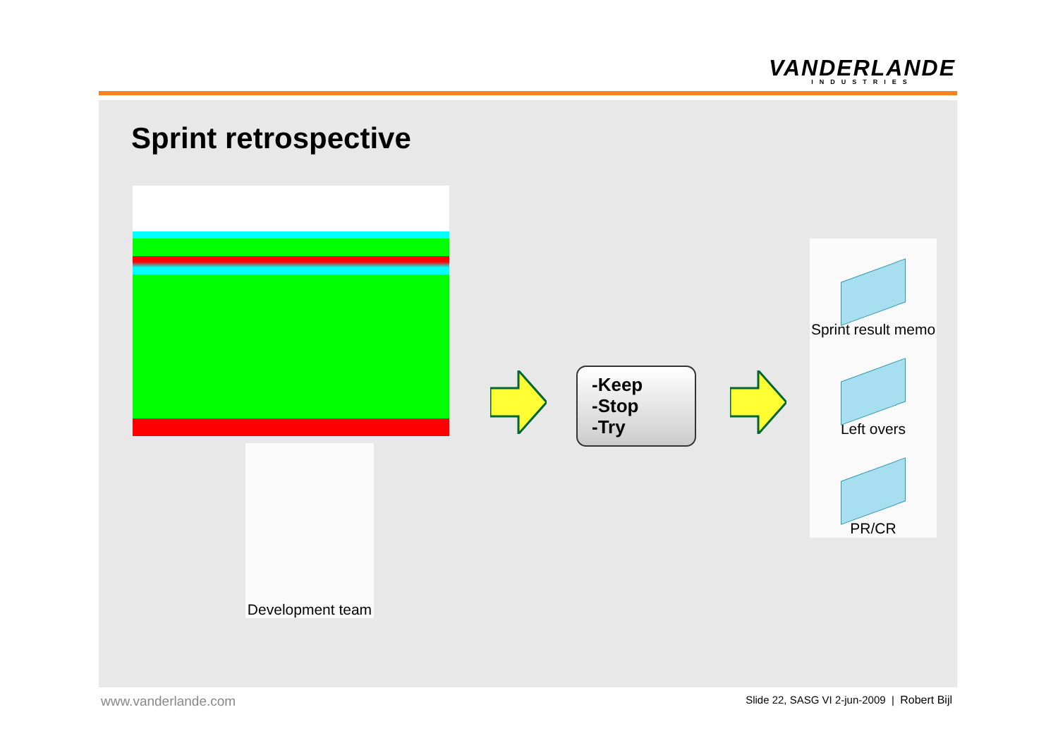VANDERLANDE
INDUSTRIES
Sprint retrospective
Development team
-Keep
-Stop
-Try
Sprint result memo
Left overs
PR/CR
www.vanderlande.com
Slide 22, SASG VI 2-jun-2009 | Robert Bijl